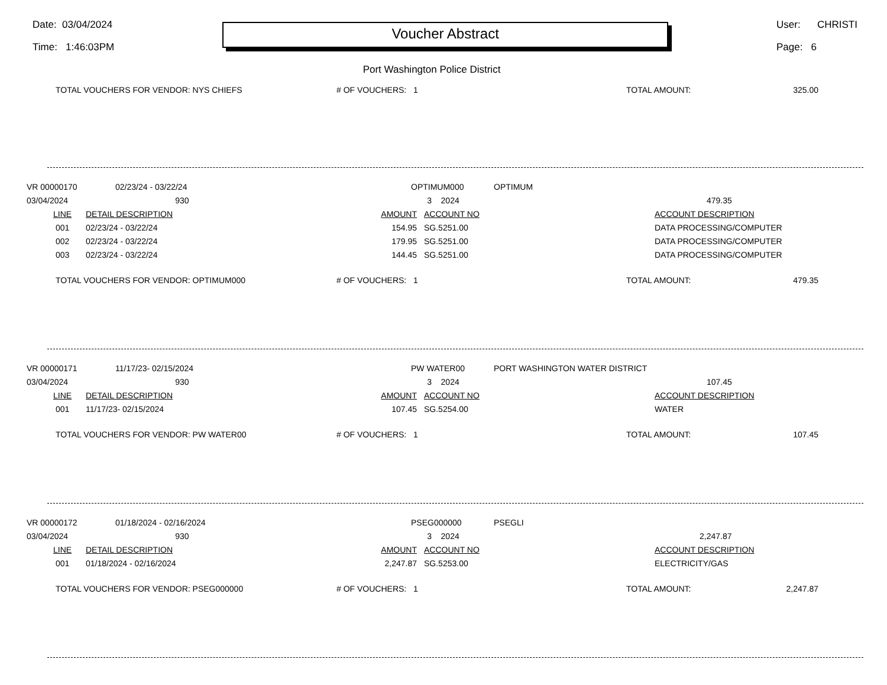Date: 03/04/2024
Time: 1:46:03PM
Voucher Abstract
User: CHRISTI
Page: 6
Port Washington Police District
| TOTAL VOUCHERS FOR VENDOR: NYS CHIEFS | # OF VOUCHERS: 1 | TOTAL AMOUNT: | 325.00 |
| VR 00000170 | 02/23/24 - 03/22/24 | OPTIMUM000 | OPTIMUM |
| 03/04/2024 | 930 | 3 2024 | 479.35 |
| LINE | DETAIL DESCRIPTION | AMOUNT | ACCOUNT NO | ACCOUNT DESCRIPTION |
| --- | --- | --- | --- | --- |
| 001 | 02/23/24 - 03/22/24 | 154.95 | SG.5251.00 | DATA PROCESSING/COMPUTER |
| 002 | 02/23/24 - 03/22/24 | 179.95 | SG.5251.00 | DATA PROCESSING/COMPUTER |
| 003 | 02/23/24 - 03/22/24 | 144.45 | SG.5251.00 | DATA PROCESSING/COMPUTER |
| TOTAL VOUCHERS FOR VENDOR: OPTIMUM000 | # OF VOUCHERS: 1 | TOTAL AMOUNT: | 479.35 |
| VR 00000171 | 11/17/23- 02/15/2024 | PW WATER00 | PORT WASHINGTON WATER DISTRICT |
| 03/04/2024 | 930 | 3 2024 | 107.45 |
| LINE | DETAIL DESCRIPTION | AMOUNT | ACCOUNT NO | ACCOUNT DESCRIPTION |
| --- | --- | --- | --- | --- |
| 001 | 11/17/23- 02/15/2024 | 107.45 | SG.5254.00 | WATER |
| TOTAL VOUCHERS FOR VENDOR: PW WATER00 | # OF VOUCHERS: 1 | TOTAL AMOUNT: | 107.45 |
| VR 00000172 | 01/18/2024 - 02/16/2024 | PSEG000000 | PSEGLI |
| 03/04/2024 | 930 | 3 2024 | 2,247.87 |
| LINE | DETAIL DESCRIPTION | AMOUNT | ACCOUNT NO | ACCOUNT DESCRIPTION |
| --- | --- | --- | --- | --- |
| 001 | 01/18/2024 - 02/16/2024 | 2,247.87 | SG.5253.00 | ELECTRICITY/GAS |
| TOTAL VOUCHERS FOR VENDOR: PSEG000000 | # OF VOUCHERS: 1 | TOTAL AMOUNT: | 2,247.87 |